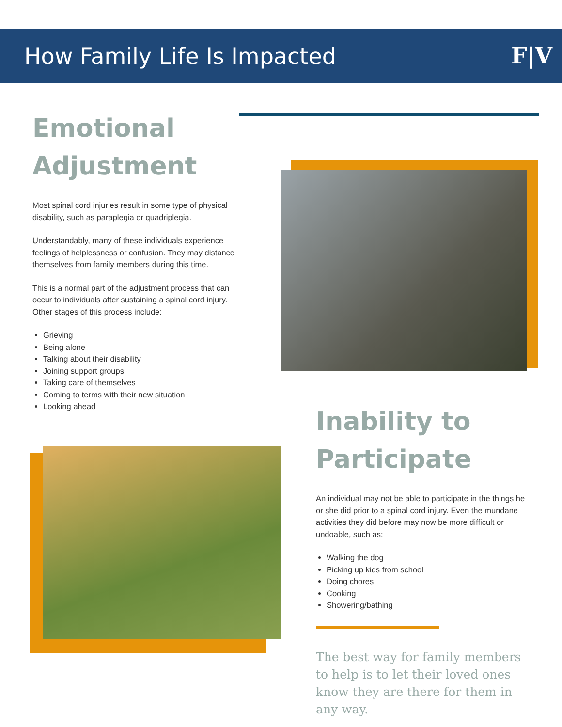How Family Life Is Impacted
F|V
Emotional Adjustment
Most spinal cord injuries result in some type of physical disability, such as paraplegia or quadriplegia.
Understandably, many of these individuals experience feelings of helplessness or confusion. They may distance themselves from family members during this time.
This is a normal part of the adjustment process that can occur to individuals after sustaining a spinal cord injury. Other stages of this process include:
Grieving
Being alone
Talking about their disability
Joining support groups
Taking care of themselves
Coming to terms with their new situation
Looking ahead
Inability to Participate
An individual may not be able to participate in the things he or she did prior to a spinal cord injury. Even the mundane activities they did before may now be more difficult or undoable, such as:
Walking the dog
Picking up kids from school
Doing chores
Cooking
Showering/bathing
The best way for family members to help is to let their loved ones know they are there for them in any way.